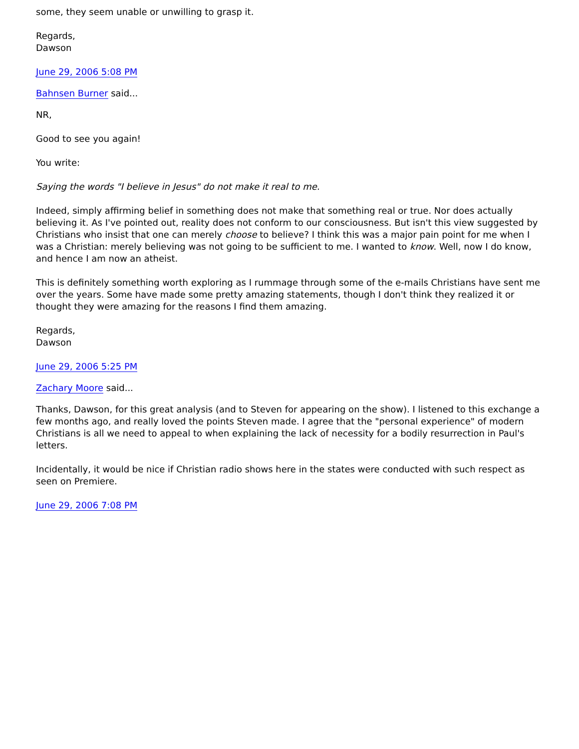some, they seem unable or unwilling to grasp it.
Regards,
Dawson
June 29, 2006 5:08 PM
Bahnsen Burner said...
NR,
Good to see you again!
You write:
Saying the words "I believe in Jesus" do not make it real to me.
Indeed, simply affirming belief in something does not make that something real or true. Nor does actually believing it. As I've pointed out, reality does not conform to our consciousness. But isn't this view suggested by Christians who insist that one can merely choose to believe? I think this was a major pain point for me when I was a Christian: merely believing was not going to be sufficient to me. I wanted to know. Well, now I do know, and hence I am now an atheist.
This is definitely something worth exploring as I rummage through some of the e-mails Christians have sent me over the years. Some have made some pretty amazing statements, though I don't think they realized it or thought they were amazing for the reasons I find them amazing.
Regards,
Dawson
June 29, 2006 5:25 PM
Zachary Moore said...
Thanks, Dawson, for this great analysis (and to Steven for appearing on the show). I listened to this exchange a few months ago, and really loved the points Steven made. I agree that the "personal experience" of modern Christians is all we need to appeal to when explaining the lack of necessity for a bodily resurrection in Paul's letters.
Incidentally, it would be nice if Christian radio shows here in the states were conducted with such respect as seen on Premiere.
June 29, 2006 7:08 PM